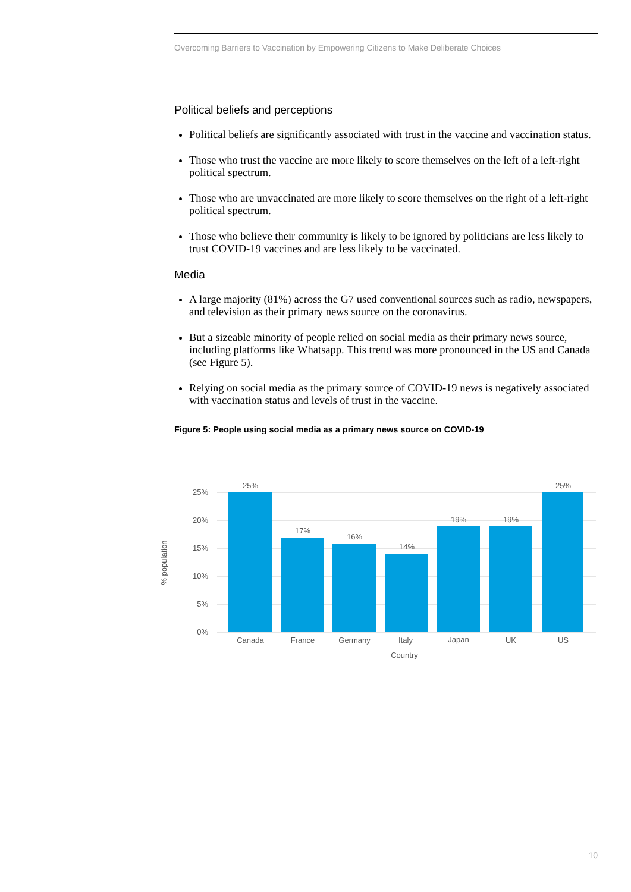Overcoming Barriers to Vaccination by Empowering Citizens to Make Deliberate Choices
Political beliefs and perceptions
Political beliefs are significantly associated with trust in the vaccine and vaccination status.
Those who trust the vaccine are more likely to score themselves on the left of a left-right political spectrum.
Those who are unvaccinated are more likely to score themselves on the right of a left-right political spectrum.
Those who believe their community is likely to be ignored by politicians are less likely to trust COVID-19 vaccines and are less likely to be vaccinated.
Media
A large majority (81%) across the G7 used conventional sources such as radio, newspapers, and television as their primary news source on the coronavirus.
But a sizeable minority of people relied on social media as their primary news source, including platforms like Whatsapp. This trend was more pronounced in the US and Canada (see Figure 5).
Relying on social media as the primary source of COVID-19 news is negatively associated with vaccination status and levels of trust in the vaccine.
Figure 5: People using social media as a primary news source on COVID-19
25%
20%
15%
10%
5%
0%
% population
25%
17%
16%
14%
19%
19%
25%
Canada
France
Germany
Italy
Japan
UK
US
Country
10